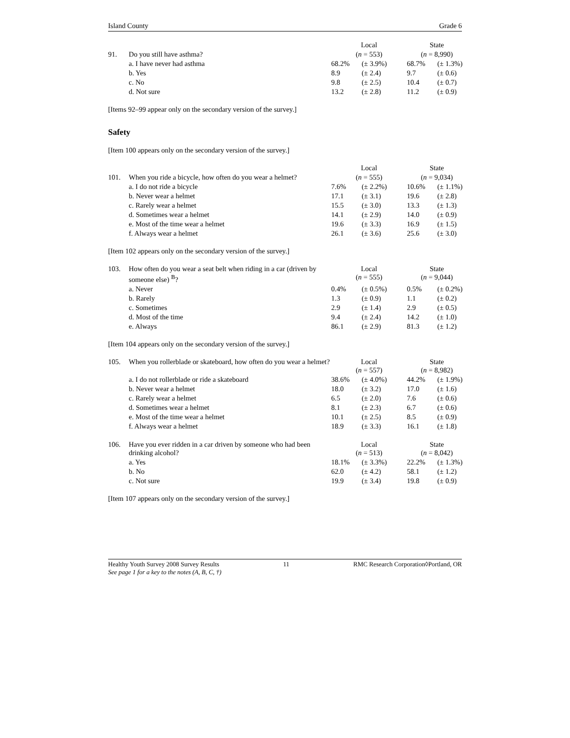Island County Grade 6
| | | Local | | State | |
| 91. | Do you still have asthma? | ( n = 553) | | ( n = 8,990) | |
| | a. I have never had asthma | 68.2% | (± 3.9%) | 68.7% | (± 1.3%) |
| | b. Yes | 8.9 | (± 2.4) | 9.7 | (± 0.6) |
| | c. No | 9.8 | (± 2.5) | 10.4 | (± 0.7) |
| | d. Not sure | 13.2 | (± 2.8) | 11.2 | (± 0.9) |
[Items 92–99 appear only on the secondary version of the survey.]
Safety
[Item 100 appears only on the secondary version of the survey.]
| | | Local | | State | |
| 101. | When you ride a bicycle, how often do you wear a helmet? | ( n = 555) | | ( n = 9,034) | |
| | a. I do not ride a bicycle | 7.6% | (± 2.2%) | 10.6% | (± 1.1%) |
| | b. Never wear a helmet | 17.1 | (± 3.1) | 19.6 | (± 2.8) |
| | c. Rarely wear a helmet | 15.5 | (± 3.0) | 13.3 | (± 1.3) |
| | d. Sometimes wear a helmet | 14.1 | (± 2.9) | 14.0 | (± 0.9) |
| | e. Most of the time wear a helmet | 19.6 | (± 3.3) | 16.9 | (± 1.5) |
| | f. Always wear a helmet | 26.1 | (± 3.6) | 25.6 | (± 3.0) |
[Item 102 appears only on the secondary version of the survey.]
| 103. | How often do you wear a seat belt when riding in a car (driven by someone else) <sup>B</sup>? | Local ( n = 555) | | State ( n = 9,044) | |
| | a. Never | 0.4% | (± 0.5%) | 0.5% | (± 0.2%) |
| | b. Rarely | 1.3 | (± 0.9) | 1.1 | (± 0.2) |
| | c. Sometimes | 2.9 | (± 1.4) | 2.9 | (± 0.5) |
| | d. Most of the time | 9.4 | (± 2.4) | 14.2 | (± 1.0) |
| | e. Always | 86.1 | (± 2.9) | 81.3 | (± 1.2) |
[Item 104 appears only on the secondary version of the survey.]
| 105. | When you rollerblade or skateboard, how often do you wear a helmet? | Local ( n = 557) | | State ( n = 8,982) | |
| | a. I do not rollerblade or ride a skateboard | 38.6% | (± 4.0%) | 44.2% | (± 1.9%) |
| | b. Never wear a helmet | 18.0 | (± 3.2) | 17.0 | (± 1.6) |
| | c. Rarely wear a helmet | 6.5 | (± 2.0) | 7.6 | (± 0.6) |
| | d. Sometimes wear a helmet | 8.1 | (± 2.3) | 6.7 | (± 0.6) |
| | e. Most of the time wear a helmet | 10.1 | (± 2.5) | 8.5 | (± 0.9) |
| | f. Always wear a helmet | 18.9 | (± 3.3) | 16.1 | (± 1.8) |
| 106. | Have you ever ridden in a car driven by someone who had been drinking alcohol? | Local ( n = 513) | | State ( n = 8,042) | |
| | a. Yes | 18.1% | (± 3.3%) | 22.2% | (± 1.3%) |
| | b. No | 62.0 | (± 4.2) | 58.1 | (± 1.2) |
| | c. Not sure | 19.9 | (± 3.4) | 19.8 | (± 0.9) |
[Item 107 appears only on the secondary version of the survey.]
Healthy Youth Survey 2008 Survey Results 11 RMC Research Corporation◊Portland, OR
See page 1 for a key to the notes (A, B, C, †)